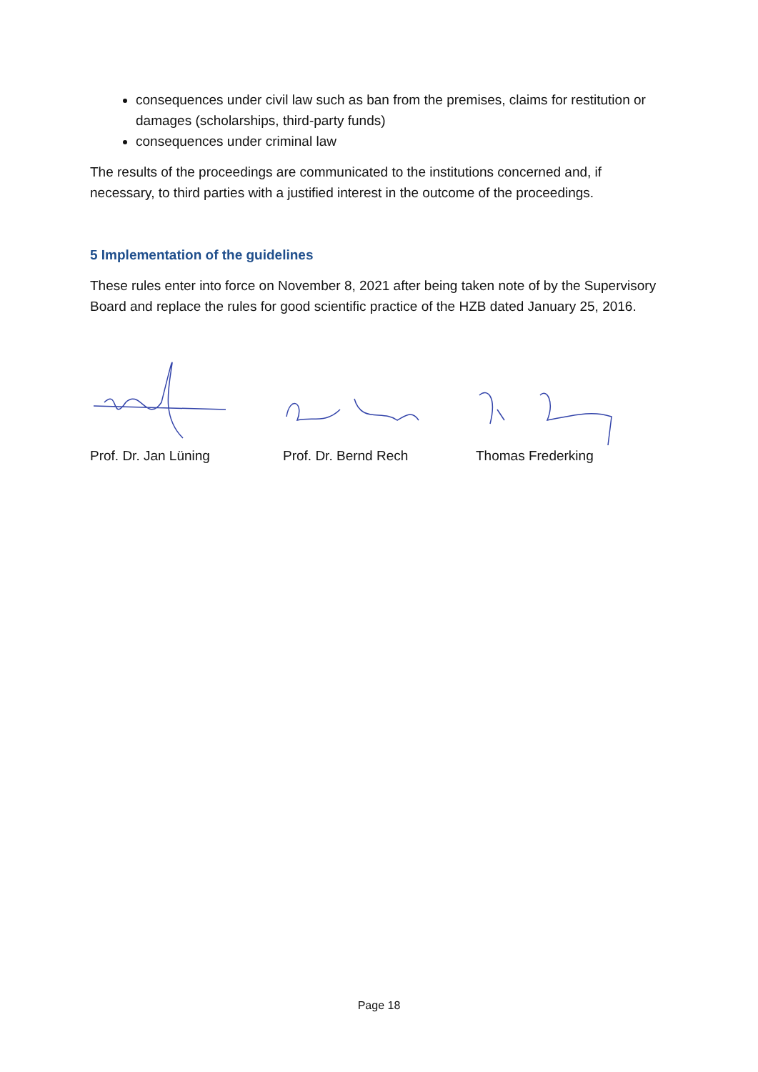consequences under civil law such as ban from the premises, claims for restitution or damages (scholarships, third-party funds)
consequences under criminal law
The results of the proceedings are communicated to the institutions concerned and, if necessary, to third parties with a justified interest in the outcome of the proceedings.
5 Implementation of the guidelines
These rules enter into force on November 8, 2021 after being taken note of by the Supervisory Board and replace the rules for good scientific practice of the HZB dated January 25, 2016.
Prof. Dr. Jan Lüning Prof. Dr. Bernd Rech Thomas Frederking
Page 18